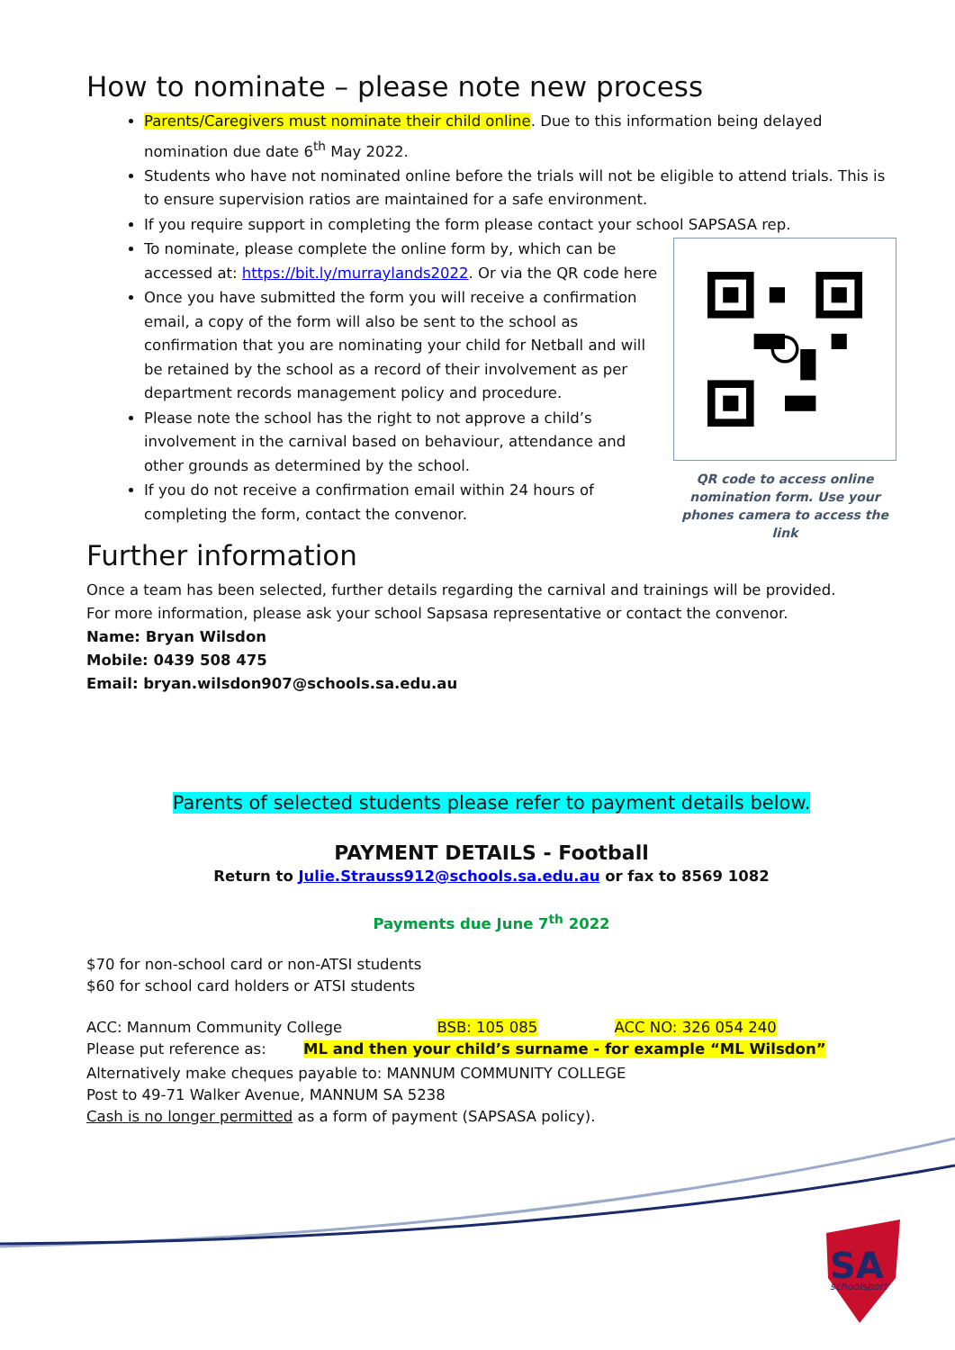How to nominate – please note new process
Parents/Caregivers must nominate their child online. Due to this information being delayed nomination due date 6<sup>th</sup> May 2022.
Students who have not nominated online before the trials will not be eligible to attend trials. This is to ensure supervision ratios are maintained for a safe environment.
If you require support in completing the form please contact your school SAPSASA rep.
QR code to access online nomination form. Use your phones camera to access the link
To nominate, please complete the online form by, which can be accessed at: https://bit.ly/murraylands2022. Or via the QR code here
Once you have submitted the form you will receive a confirmation email, a copy of the form will also be sent to the school as confirmation that you are nominating your child for Netball and will be retained by the school as a record of their involvement as per department records management policy and procedure.
Please note the school has the right to not approve a child’s involvement in the carnival based on behaviour, attendance and other grounds as determined by the school.
If you do not receive a confirmation email within 24 hours of completing the form, contact the convenor.
Further information
Once a team has been selected, further details regarding the carnival and trainings will be provided.
For more information, please ask your school Sapsasa representative or contact the convenor.
Name: Bryan Wilsdon
Mobile: 0439 508 475
Email: bryan.wilsdon907@schools.sa.edu.au
Parents of selected students please refer to payment details below.
PAYMENT DETAILS - Football
Return to Julie.Strauss912@schools.sa.edu.au or fax to 8569 1082
Payments due June 7<sup>th</sup> 2022
$70 for non-school card or non-ATSI students
$60 for school card holders or ATSI students
ACC: Mannum Community College BSB: 105 085 ACC NO: 326 054 240
Please put reference as: ML and then your child’s surname - for example “ML Wilsdon”
Alternatively make cheques payable to: MANNUM COMMUNITY COLLEGE
Post to 49-71 Walker Avenue, MANNUM SA 5238
Cash is no longer permitted as a form of payment (SAPSASA policy).
SA
schoolsport